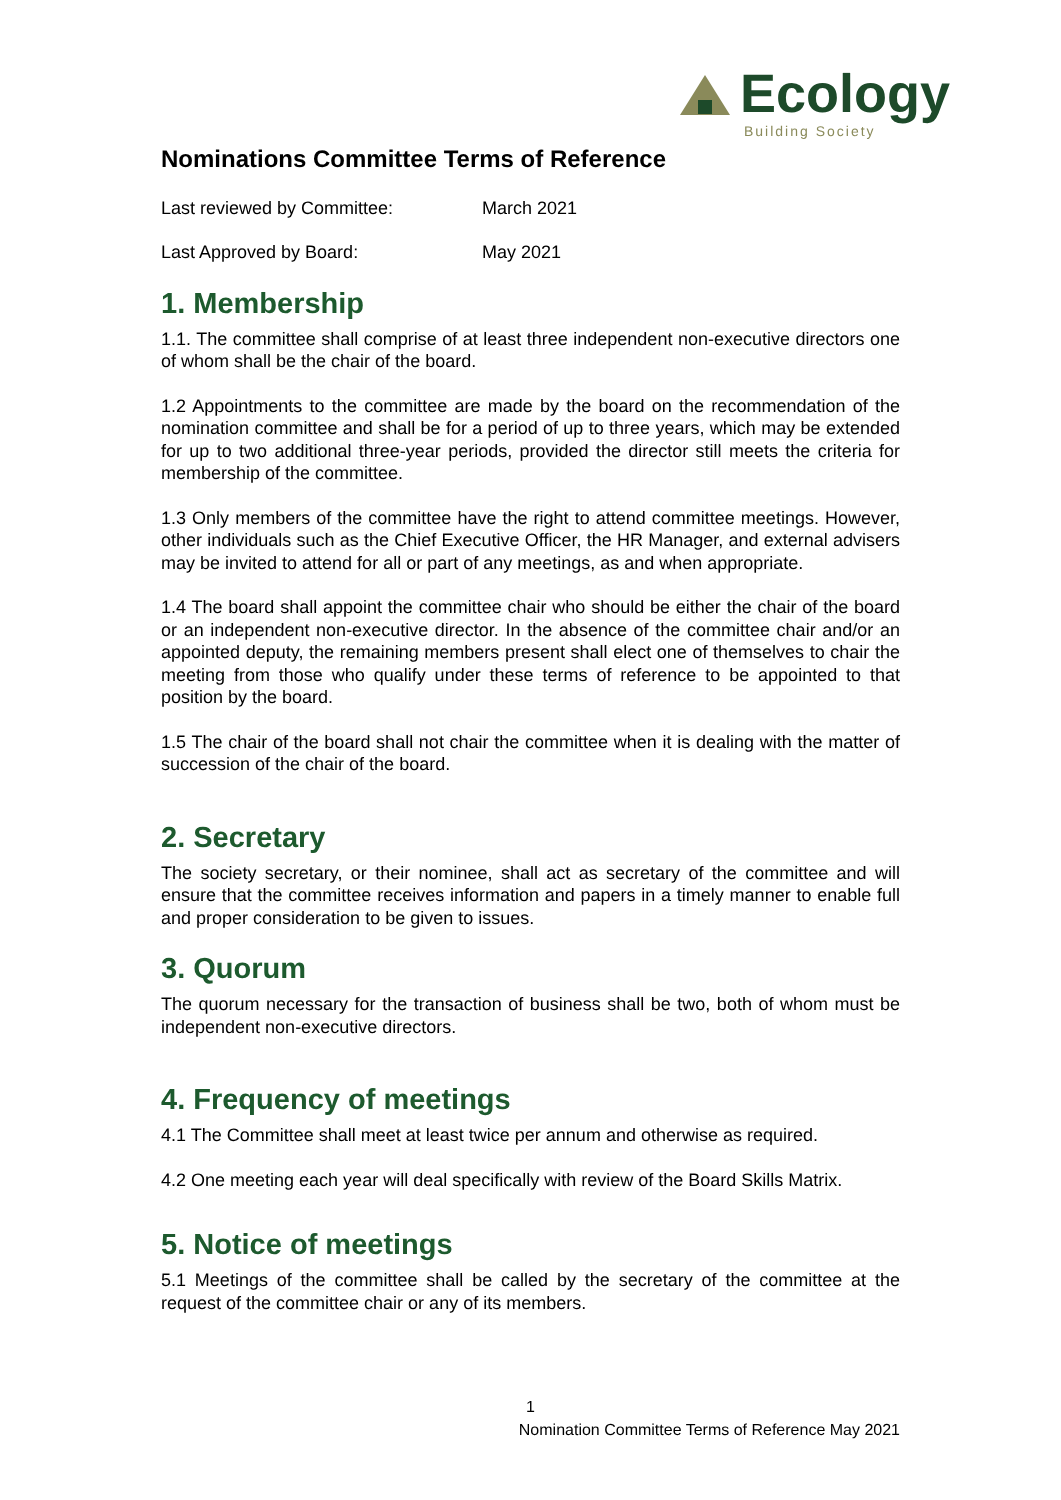Ecology
Building Society
Nominations Committee Terms of Reference
Last reviewed by Committee: March 2021
Last Approved by Board: May 2021
1. Membership
1.1. The committee shall comprise of at least three independent non-executive directors one of whom shall be the chair of the board.
1.2 Appointments to the committee are made by the board on the recommendation of the nomination committee and shall be for a period of up to three years, which may be extended for up to two additional three-year periods, provided the director still meets the criteria for membership of the committee.
1.3 Only members of the committee have the right to attend committee meetings. However, other individuals such as the Chief Executive Officer, the HR Manager, and external advisers may be invited to attend for all or part of any meetings, as and when appropriate.
1.4 The board shall appoint the committee chair who should be either the chair of the board or an independent non-executive director. In the absence of the committee chair and/or an appointed deputy, the remaining members present shall elect one of themselves to chair the meeting from those who qualify under these terms of reference to be appointed to that position by the board.
1.5 The chair of the board shall not chair the committee when it is dealing with the matter of succession of the chair of the board.
2. Secretary
The society secretary, or their nominee, shall act as secretary of the committee and will ensure that the committee receives information and papers in a timely manner to enable full and proper consideration to be given to issues.
3. Quorum
The quorum necessary for the transaction of business shall be two, both of whom must be independent non-executive directors.
4. Frequency of meetings
4.1 The Committee shall meet at least twice per annum and otherwise as required.
4.2 One meeting each year will deal specifically with review of the Board Skills Matrix.
5. Notice of meetings
5.1 Meetings of the committee shall be called by the secretary of the committee at the request of the committee chair or any of its members.
1
Nomination Committee Terms of Reference May 2021